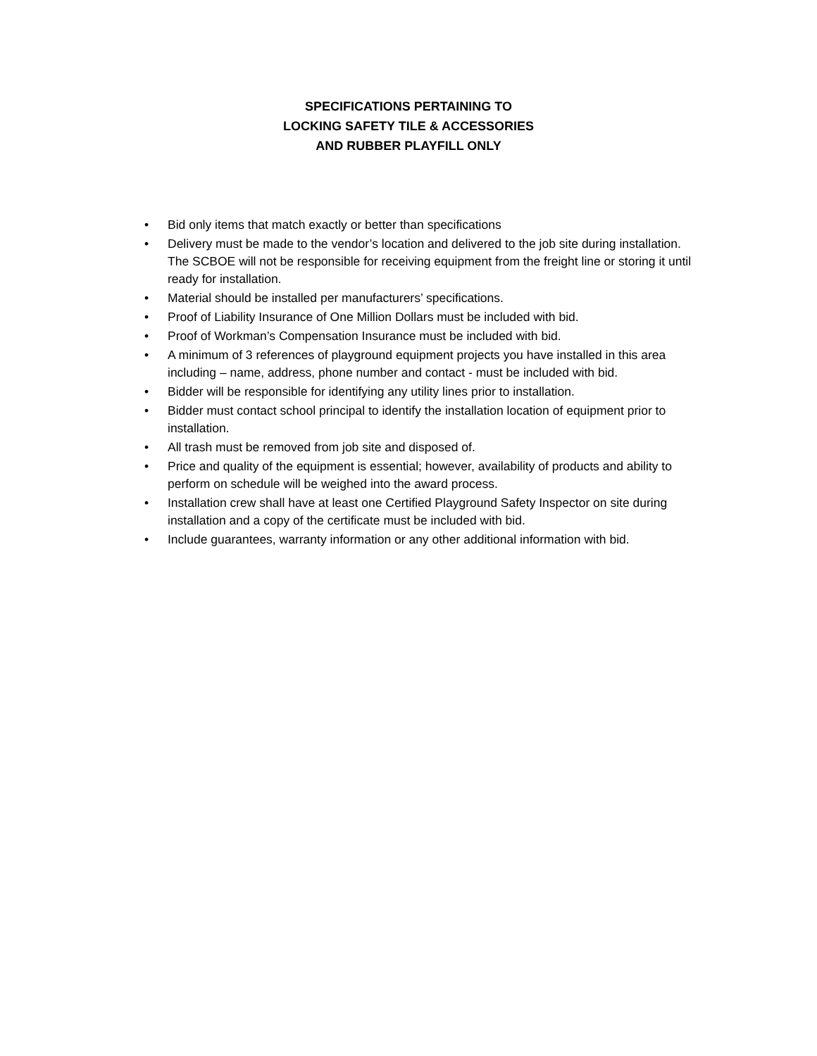SPECIFICATIONS PERTAINING TO
LOCKING SAFETY TILE & ACCESSORIES
AND RUBBER PLAYFILL ONLY
• Bid only items that match exactly or better than specifications
• Delivery must be made to the vendor’s location and delivered to the job site during installation. The SCBOE will not be responsible for receiving equipment from the freight line or storing it until ready for installation.
• Material should be installed per manufacturers’ specifications.
• Proof of Liability Insurance of One Million Dollars must be included with bid.
• Proof of Workman’s Compensation Insurance must be included with bid.
• A minimum of 3 references of playground equipment projects you have installed in this area including – name, address, phone number and contact - must be included with bid.
• Bidder will be responsible for identifying any utility lines prior to installation.
• Bidder must contact school principal to identify the installation location of equipment prior to installation.
• All trash must be removed from job site and disposed of.
• Price and quality of the equipment is essential; however, availability of products and ability to perform on schedule will be weighed into the award process.
• Installation crew shall have at least one Certified Playground Safety Inspector on site during installation and a copy of the certificate must be included with bid.
• Include guarantees, warranty information or any other additional information with bid.